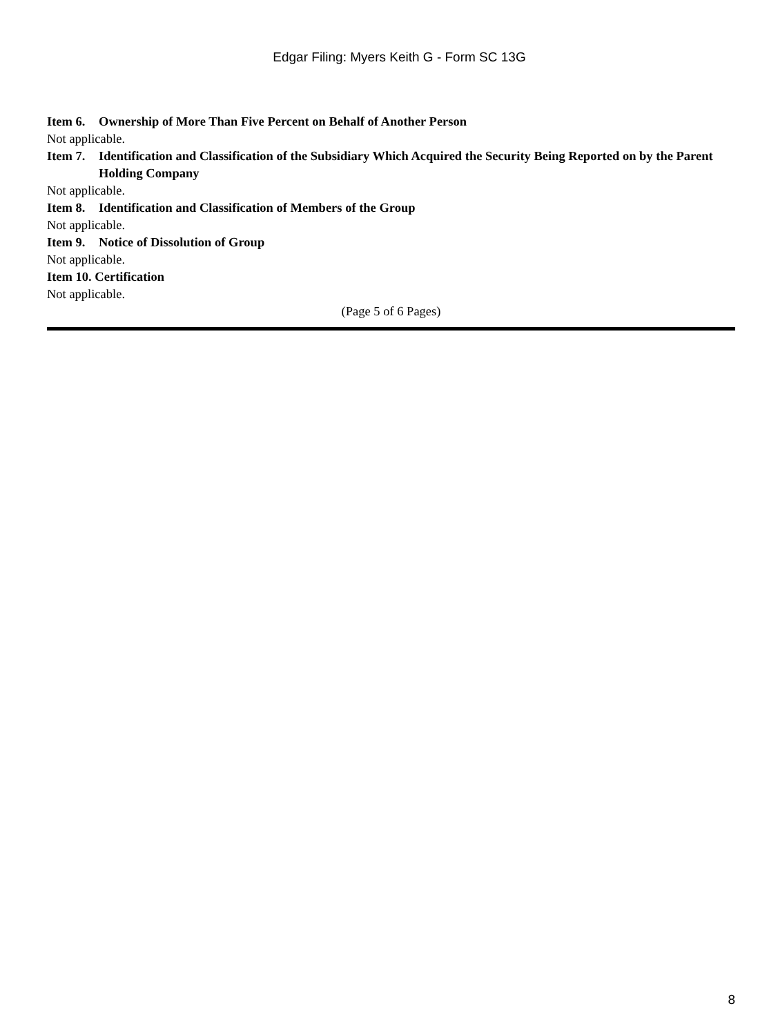Edgar Filing: Myers Keith G - Form SC 13G
Item 6. Ownership of More Than Five Percent on Behalf of Another Person
Not applicable.
Item 7. Identification and Classification of the Subsidiary Which Acquired the Security Being Reported on by the Parent Holding Company
Not applicable.
Item 8. Identification and Classification of Members of the Group
Not applicable.
Item 9. Notice of Dissolution of Group
Not applicable.
Item 10. Certification
Not applicable.
(Page 5 of 6 Pages)
8